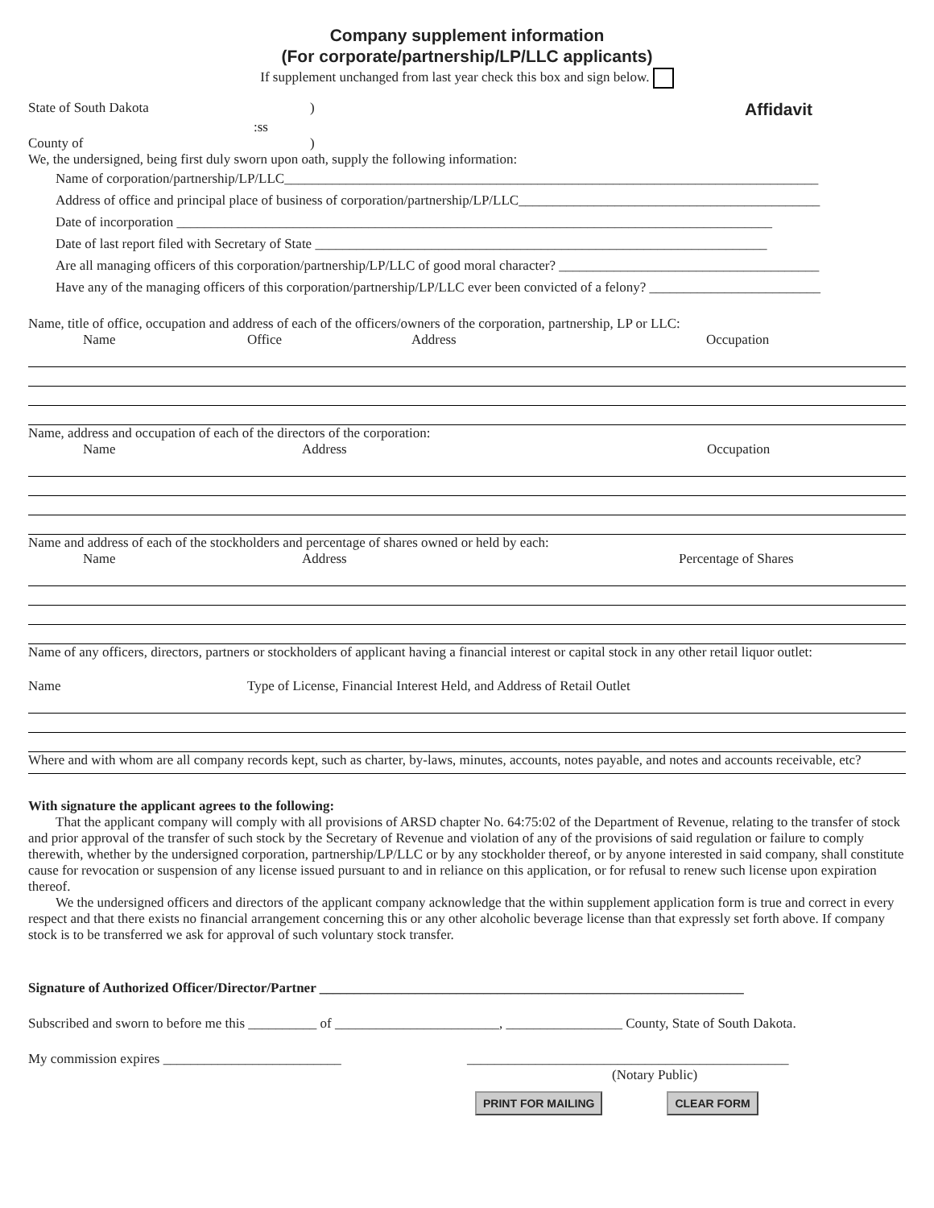Company supplement information
(For corporate/partnership/LP/LLC applicants)
If supplement unchanged from last year check this box and sign below.
State of South Dakota) Affidavit
:ss
County of)
We, the undersigned, being first duly sworn upon oath, supply the following information:
Name of corporation/partnership/LP/LLC______________________________________________________________________________
Address of office and principal place of business of corporation/partnership/LP/LLC____________________________________________
Date of incorporation _______________________________________________________________________________________
Date of last report filed with Secretary of State __________________________________________________________________
Are all managing officers of this corporation/partnership/LP/LLC of good moral character? ______________________________________
Have any of the managing officers of this corporation/partnership/LP/LLC ever been convicted of a felony? _________________________
Name, title of office, occupation and address of each of the officers/owners of the corporation, partnership, LP or LLC:
Name Office Address Occupation
Name, address and occupation of each of the directors of the corporation:
Name Address Occupation
Name and address of each of the stockholders and percentage of shares owned or held by each:
Name Address Percentage of Shares
Name of any officers, directors, partners or stockholders of applicant having a financial interest or capital stock in any other retail liquor outlet:
Name Type of License, Financial Interest Held, and Address of Retail Outlet
Where and with whom are all company records kept, such as charter, by-laws, minutes, accounts, notes payable, and notes and accounts receivable, etc?
With signature the applicant agrees to the following:
That the applicant company will comply with all provisions of ARSD chapter No. 64:75:02 of the Department of Revenue, relating to the transfer of stock and prior approval of the transfer of such stock by the Secretary of Revenue and violation of any of the provisions of said regulation or failure to comply therewith, whether by the undersigned corporation, partnership/LP/LLC or by any stockholder thereof, or by anyone interested in said company, shall constitute cause for revocation or suspension of any license issued pursuant to and in reliance on this application, or for refusal to renew such license upon expiration thereof.
We the undersigned officers and directors of the applicant company acknowledge that the within supplement application form is true and correct in every respect and that there exists no financial arrangement concerning this or any other alcoholic beverage license than that expressly set forth above. If company stock is to be transferred we ask for approval of such voluntary stock transfer.
Signature of Authorized Officer/Director/Partner ______________________________________________________________
Subscribed and sworn to before me this __________ of ________________________, _________________ County, State of South Dakota.
My commission expires __________________________ _______________________________________________
(Notary Public)
PRINT FOR MAILING CLEAR FORM